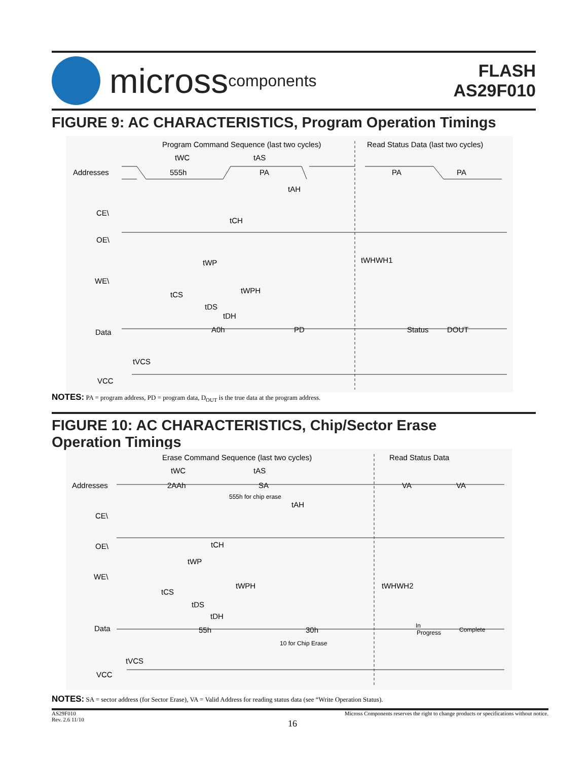micross components
FLASH
AS29F010
FIGURE 9: AC CHARACTERISTICS, Program Operation Timings
Program Command Sequence (last two cycles)
Read Status Data (last two cycles)
tWC
tAS
Addresses
555h
PA
PA
PA
tAH
CE\
tCH
OE\
tWP
tWHWH1
WE\
tWPH
tCS
tDS
tDH
Data
A0h
PD
Status
DOUT
tVCS
VCC
NOTES: PA = program address, PD = program data, D<sub>OUT</sub> is the true data at the program address.
FIGURE 10: AC CHARACTERISTICS, Chip/Sector Erase
Operation Timings
Erase Command Sequence (last two cycles)
Read Status Data
tWC
tAS
Addresses
2AAh
SA
VA
VA
555h for chip erase
tAH
CE\
OE\
tCH
tWP
WE\
tWPH
tWHWH2
tCS
tDS
tDH
Data
55h
30h
In
Progress
Complete
10 for Chip Erase
tVCS
VCC
NOTES: SA = sector address (for Sector Erase), VA = Valid Address for reading status data (see “Write Operation Status).
AS29F010
Rev. 2.6 11/10 Micross Components reserves the right to change products or specifications without notice.
16